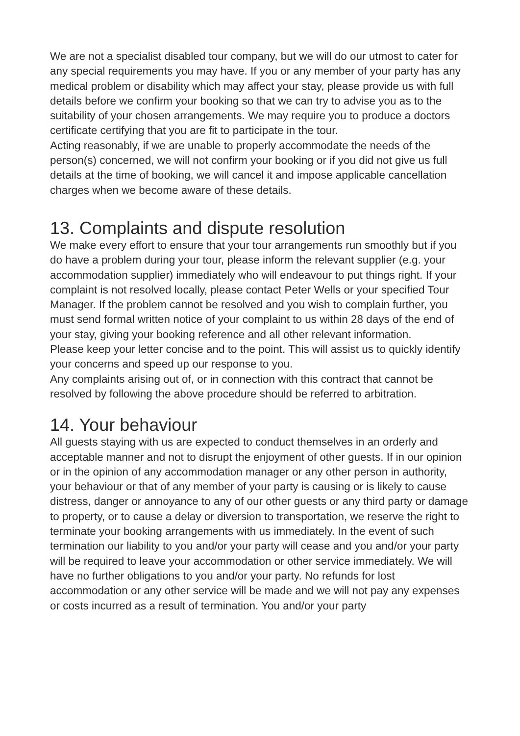We are not a specialist disabled tour company, but we will do our utmost to cater for any special requirements you may have. If you or any member of your party has any medical problem or disability which may affect your stay, please provide us with full details before we confirm your booking so that we can try to advise you as to the suitability of your chosen arrangements. We may require you to produce a doctors certificate certifying that you are fit to participate in the tour.
Acting reasonably, if we are unable to properly accommodate the needs of the person(s) concerned, we will not confirm your booking or if you did not give us full details at the time of booking, we will cancel it and impose applicable cancellation charges when we become aware of these details.
13. Complaints and dispute resolution
We make every effort to ensure that your tour arrangements run smoothly but if you do have a problem during your tour, please inform the relevant supplier (e.g. your accommodation supplier) immediately who will endeavour to put things right. If your complaint is not resolved locally, please contact Peter Wells or your specified Tour Manager. If the problem cannot be resolved and you wish to complain further, you must send formal written notice of your complaint to us within 28 days of the end of your stay, giving your booking reference and all other relevant information.
Please keep your letter concise and to the point. This will assist us to quickly identify your concerns and speed up our response to you.
Any complaints arising out of, or in connection with this contract that cannot be resolved by following the above procedure should be referred to arbitration.
14. Your behaviour
All guests staying with us are expected to conduct themselves in an orderly and acceptable manner and not to disrupt the enjoyment of other guests. If in our opinion or in the opinion of any accommodation manager or any other person in authority, your behaviour or that of any member of your party is causing or is likely to cause distress, danger or annoyance to any of our other guests or any third party or damage to property, or to cause a delay or diversion to transportation, we reserve the right to terminate your booking arrangements with us immediately. In the event of such termination our liability to you and/or your party will cease and you and/or your party will be required to leave your accommodation or other service immediately. We will have no further obligations to you and/or your party. No refunds for lost accommodation or any other service will be made and we will not pay any expenses or costs incurred as a result of termination. You and/or your party